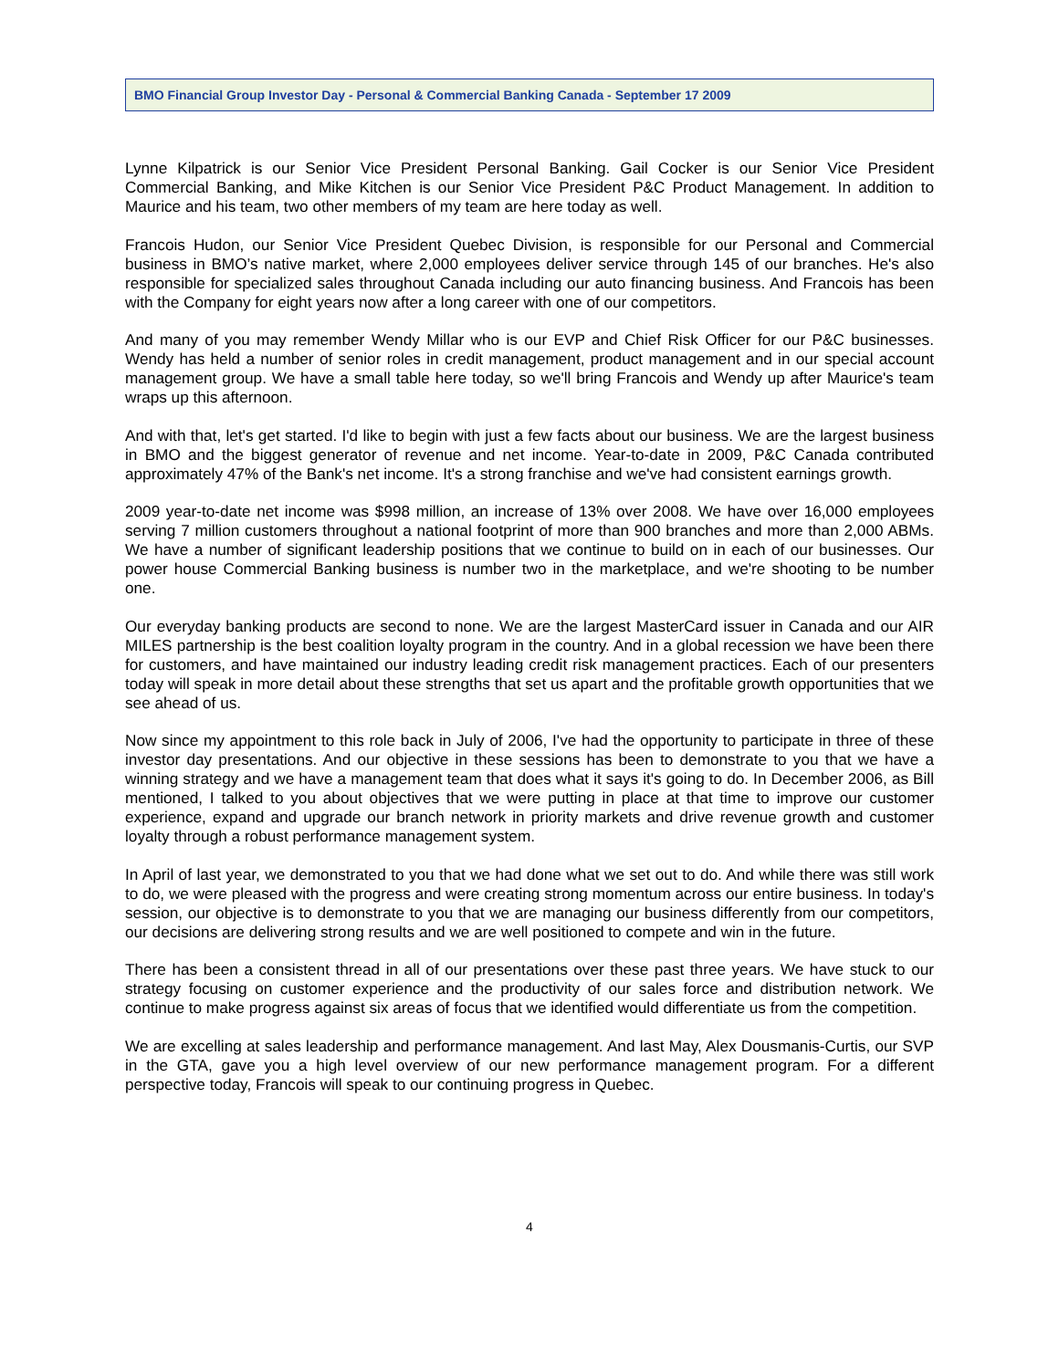BMO Financial Group Investor Day - Personal & Commercial Banking Canada - September 17 2009
Lynne Kilpatrick is our Senior Vice President Personal Banking. Gail Cocker is our Senior Vice President Commercial Banking, and Mike Kitchen is our Senior Vice President P&C Product Management. In addition to Maurice and his team, two other members of my team are here today as well.
Francois Hudon, our Senior Vice President Quebec Division, is responsible for our Personal and Commercial business in BMO’s native market, where 2,000 employees deliver service through 145 of our branches. He's also responsible for specialized sales throughout Canada including our auto financing business. And Francois has been with the Company for eight years now after a long career with one of our competitors.
And many of you may remember Wendy Millar who is our EVP and Chief Risk Officer for our P&C businesses. Wendy has held a number of senior roles in credit management, product management and in our special account management group. We have a small table here today, so we'll bring Francois and Wendy up after Maurice's team wraps up this afternoon.
And with that, let's get started. I'd like to begin with just a few facts about our business. We are the largest business in BMO and the biggest generator of revenue and net income. Year-to-date in 2009, P&C Canada contributed approximately 47% of the Bank's net income. It's a strong franchise and we've had consistent earnings growth.
2009 year-to-date net income was $998 million, an increase of 13% over 2008. We have over 16,000 employees serving 7 million customers throughout a national footprint of more than 900 branches and more than 2,000 ABMs. We have a number of significant leadership positions that we continue to build on in each of our businesses. Our power house Commercial Banking business is number two in the marketplace, and we're shooting to be number one.
Our everyday banking products are second to none. We are the largest MasterCard issuer in Canada and our AIR MILES partnership is the best coalition loyalty program in the country. And in a global recession we have been there for customers, and have maintained our industry leading credit risk management practices. Each of our presenters today will speak in more detail about these strengths that set us apart and the profitable growth opportunities that we see ahead of us.
Now since my appointment to this role back in July of 2006, I've had the opportunity to participate in three of these investor day presentations. And our objective in these sessions has been to demonstrate to you that we have a winning strategy and we have a management team that does what it says it's going to do. In December 2006, as Bill mentioned, I talked to you about objectives that we were putting in place at that time to improve our customer experience, expand and upgrade our branch network in priority markets and drive revenue growth and customer loyalty through a robust performance management system.
In April of last year, we demonstrated to you that we had done what we set out to do. And while there was still work to do, we were pleased with the progress and were creating strong momentum across our entire business. In today's session, our objective is to demonstrate to you that we are managing our business differently from our competitors, our decisions are delivering strong results and we are well positioned to compete and win in the future.
There has been a consistent thread in all of our presentations over these past three years. We have stuck to our strategy focusing on customer experience and the productivity of our sales force and distribution network. We continue to make progress against six areas of focus that we identified would differentiate us from the competition.
We are excelling at sales leadership and performance management. And last May, Alex Dousmanis-Curtis, our SVP in the GTA, gave you a high level overview of our new performance management program. For a different perspective today, Francois will speak to our continuing progress in Quebec.
4